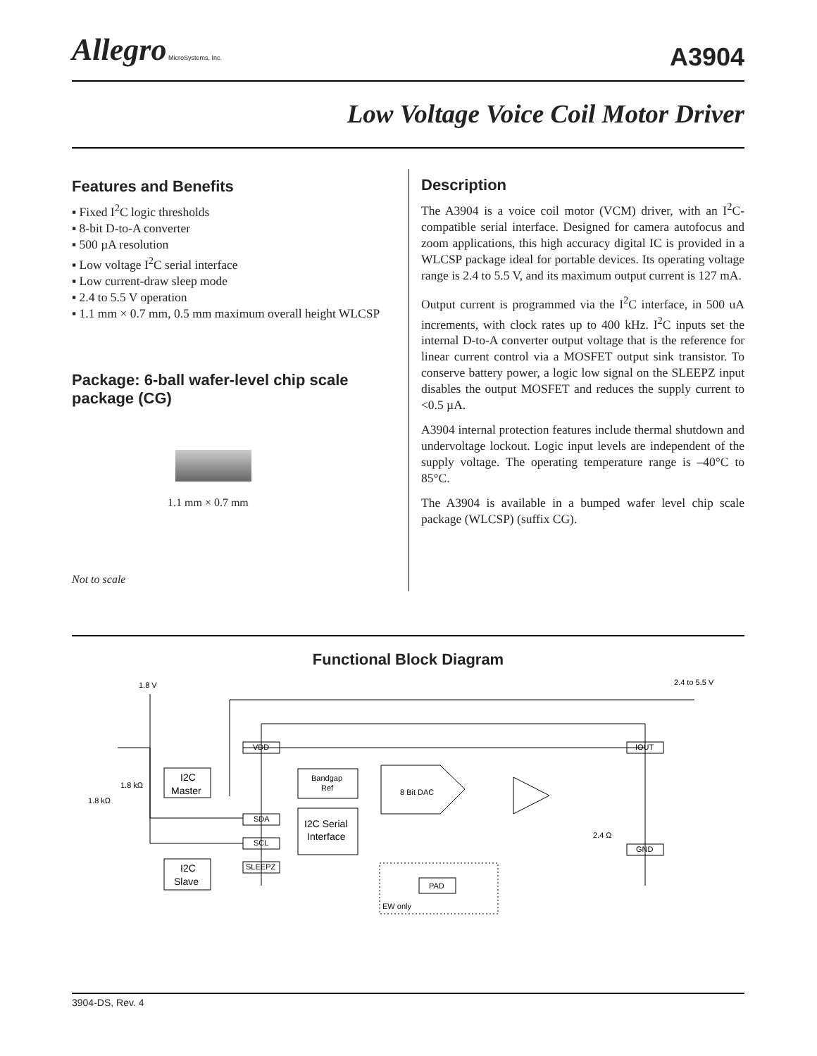Allegro MicroSystems, Inc. A3904
Low Voltage Voice Coil Motor Driver
Features and Benefits
▪ Fixed I<sup>2</sup>C logic thresholds
▪ 8-bit D-to-A converter
▪ 500 µA resolution
▪ Low voltage I<sup>2</sup>C serial interface
▪ Low current-draw sleep mode
▪ 2.4 to 5.5 V operation
▪ 1.1 mm × 0.7 mm, 0.5 mm maximum overall height WLCSP
Package: 6-ball wafer-level chip scale package (CG)
1.1 mm × 0.7 mm
Not to scale
Description
The A3904 is a voice coil motor (VCM) driver, with an I<sup>2</sup>C-compatible serial interface. Designed for camera autofocus and zoom applications, this high accuracy digital IC is provided in a WLCSP package ideal for portable devices. Its operating voltage range is 2.4 to 5.5 V, and its maximum output current is 127 mA.
Output current is programmed via the I<sup>2</sup>C interface, in 500 uA increments, with clock rates up to 400 kHz. I<sup>2</sup>C inputs set the internal D-to-A converter output voltage that is the reference for linear current control via a MOSFET output sink transistor. To conserve battery power, a logic low signal on the SLEEPZ input disables the output MOSFET and reduces the supply current to <0.5 µA.
A3904 internal protection features include thermal shutdown and undervoltage lockout. Logic input levels are independent of the supply voltage. The operating temperature range is –40°C to 85°C.
The A3904 is available in a bumped wafer level chip scale package (WLCSP) (suffix CG).
Functional Block Diagram
1.8 V
2.4 to 5.5 V
1.8 kΩ
1.8 kΩ
I2C
Master
I2C
Slave
Bandgap
Ref
I2C Serial
Interface
8 Bit DAC
VDD
SDA
SCL
SLEEPZ
IOUT
GND
PAD
EW only
2.4 Ω
3904-DS, Rev. 4